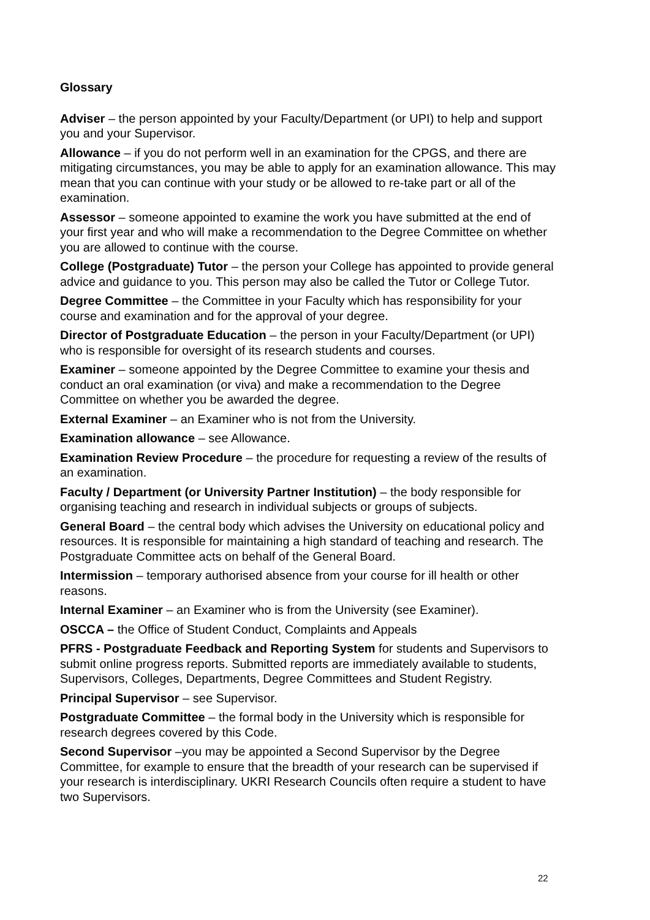Glossary
Adviser – the person appointed by your Faculty/Department (or UPI) to help and support you and your Supervisor.
Allowance – if you do not perform well in an examination for the CPGS, and there are mitigating circumstances, you may be able to apply for an examination allowance. This may mean that you can continue with your study or be allowed to re-take part or all of the examination.
Assessor – someone appointed to examine the work you have submitted at the end of your first year and who will make a recommendation to the Degree Committee on whether you are allowed to continue with the course.
College (Postgraduate) Tutor – the person your College has appointed to provide general advice and guidance to you. This person may also be called the Tutor or College Tutor.
Degree Committee – the Committee in your Faculty which has responsibility for your course and examination and for the approval of your degree.
Director of Postgraduate Education – the person in your Faculty/Department (or UPI) who is responsible for oversight of its research students and courses.
Examiner – someone appointed by the Degree Committee to examine your thesis and conduct an oral examination (or viva) and make a recommendation to the Degree Committee on whether you be awarded the degree.
External Examiner – an Examiner who is not from the University.
Examination allowance – see Allowance.
Examination Review Procedure – the procedure for requesting a review of the results of an examination.
Faculty / Department (or University Partner Institution) – the body responsible for organising teaching and research in individual subjects or groups of subjects.
General Board – the central body which advises the University on educational policy and resources. It is responsible for maintaining a high standard of teaching and research. The Postgraduate Committee acts on behalf of the General Board.
Intermission – temporary authorised absence from your course for ill health or other reasons.
Internal Examiner – an Examiner who is from the University (see Examiner).
OSCCA – the Office of Student Conduct, Complaints and Appeals
PFRS - Postgraduate Feedback and Reporting System for students and Supervisors to submit online progress reports. Submitted reports are immediately available to students, Supervisors, Colleges, Departments, Degree Committees and Student Registry.
Principal Supervisor – see Supervisor.
Postgraduate Committee – the formal body in the University which is responsible for research degrees covered by this Code.
Second Supervisor –you may be appointed a Second Supervisor by the Degree Committee, for example to ensure that the breadth of your research can be supervised if your research is interdisciplinary. UKRI Research Councils often require a student to have two Supervisors.
22